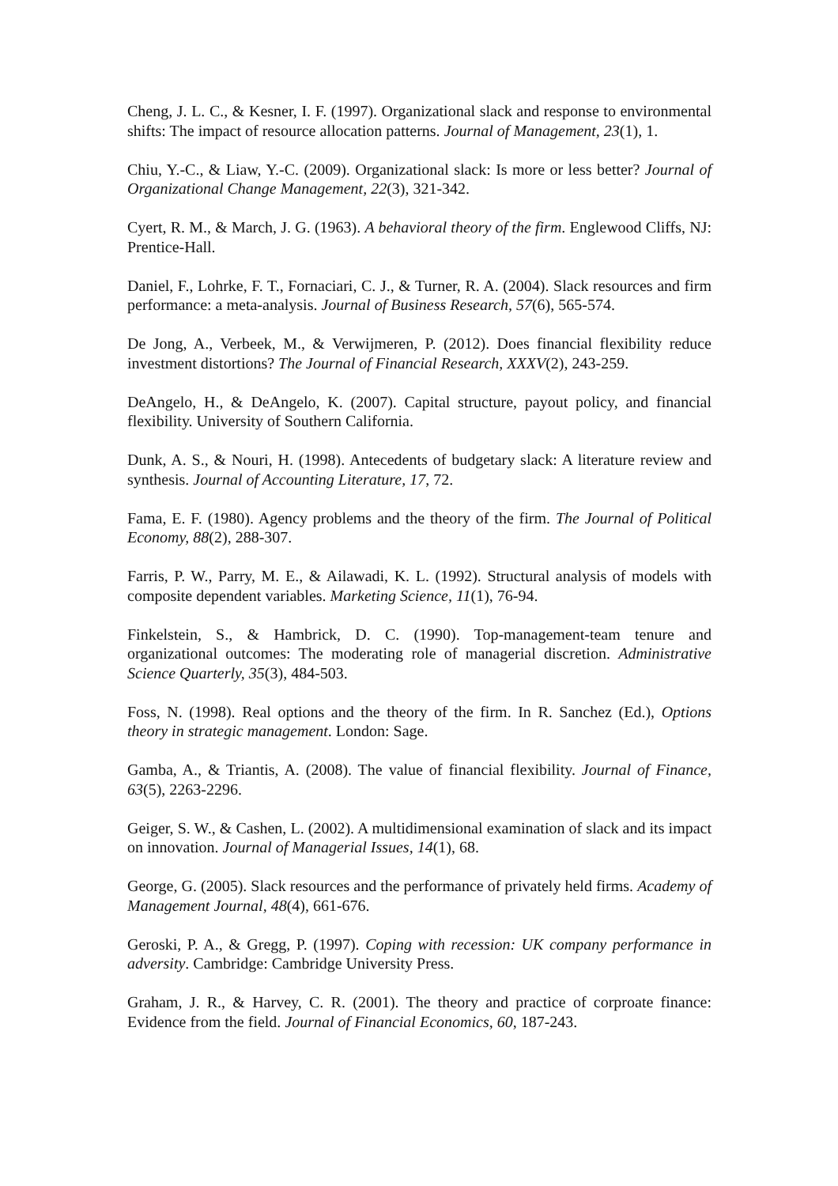Cheng, J. L. C., & Kesner, I. F. (1997). Organizational slack and response to environmental shifts: The impact of resource allocation patterns. Journal of Management, 23(1), 1.
Chiu, Y.-C., & Liaw, Y.-C. (2009). Organizational slack: Is more or less better? Journal of Organizational Change Management, 22(3), 321-342.
Cyert, R. M., & March, J. G. (1963). A behavioral theory of the firm. Englewood Cliffs, NJ: Prentice-Hall.
Daniel, F., Lohrke, F. T., Fornaciari, C. J., & Turner, R. A. (2004). Slack resources and firm performance: a meta-analysis. Journal of Business Research, 57(6), 565-574.
De Jong, A., Verbeek, M., & Verwijmeren, P. (2012). Does financial flexibility reduce investment distortions? The Journal of Financial Research, XXXV(2), 243-259.
DeAngelo, H., & DeAngelo, K. (2007). Capital structure, payout policy, and financial flexibility. University of Southern California.
Dunk, A. S., & Nouri, H. (1998). Antecedents of budgetary slack: A literature review and synthesis. Journal of Accounting Literature, 17, 72.
Fama, E. F. (1980). Agency problems and the theory of the firm. The Journal of Political Economy, 88(2), 288-307.
Farris, P. W., Parry, M. E., & Ailawadi, K. L. (1992). Structural analysis of models with composite dependent variables. Marketing Science, 11(1), 76-94.
Finkelstein, S., & Hambrick, D. C. (1990). Top-management-team tenure and organizational outcomes: The moderating role of managerial discretion. Administrative Science Quarterly, 35(3), 484-503.
Foss, N. (1998). Real options and the theory of the firm. In R. Sanchez (Ed.), Options theory in strategic management. London: Sage.
Gamba, A., & Triantis, A. (2008). The value of financial flexibility. Journal of Finance, 63(5), 2263-2296.
Geiger, S. W., & Cashen, L. (2002). A multidimensional examination of slack and its impact on innovation. Journal of Managerial Issues, 14(1), 68.
George, G. (2005). Slack resources and the performance of privately held firms. Academy of Management Journal, 48(4), 661-676.
Geroski, P. A., & Gregg, P. (1997). Coping with recession: UK company performance in adversity. Cambridge: Cambridge University Press.
Graham, J. R., & Harvey, C. R. (2001). The theory and practice of corproate finance: Evidence from the field. Journal of Financial Economics, 60, 187-243.